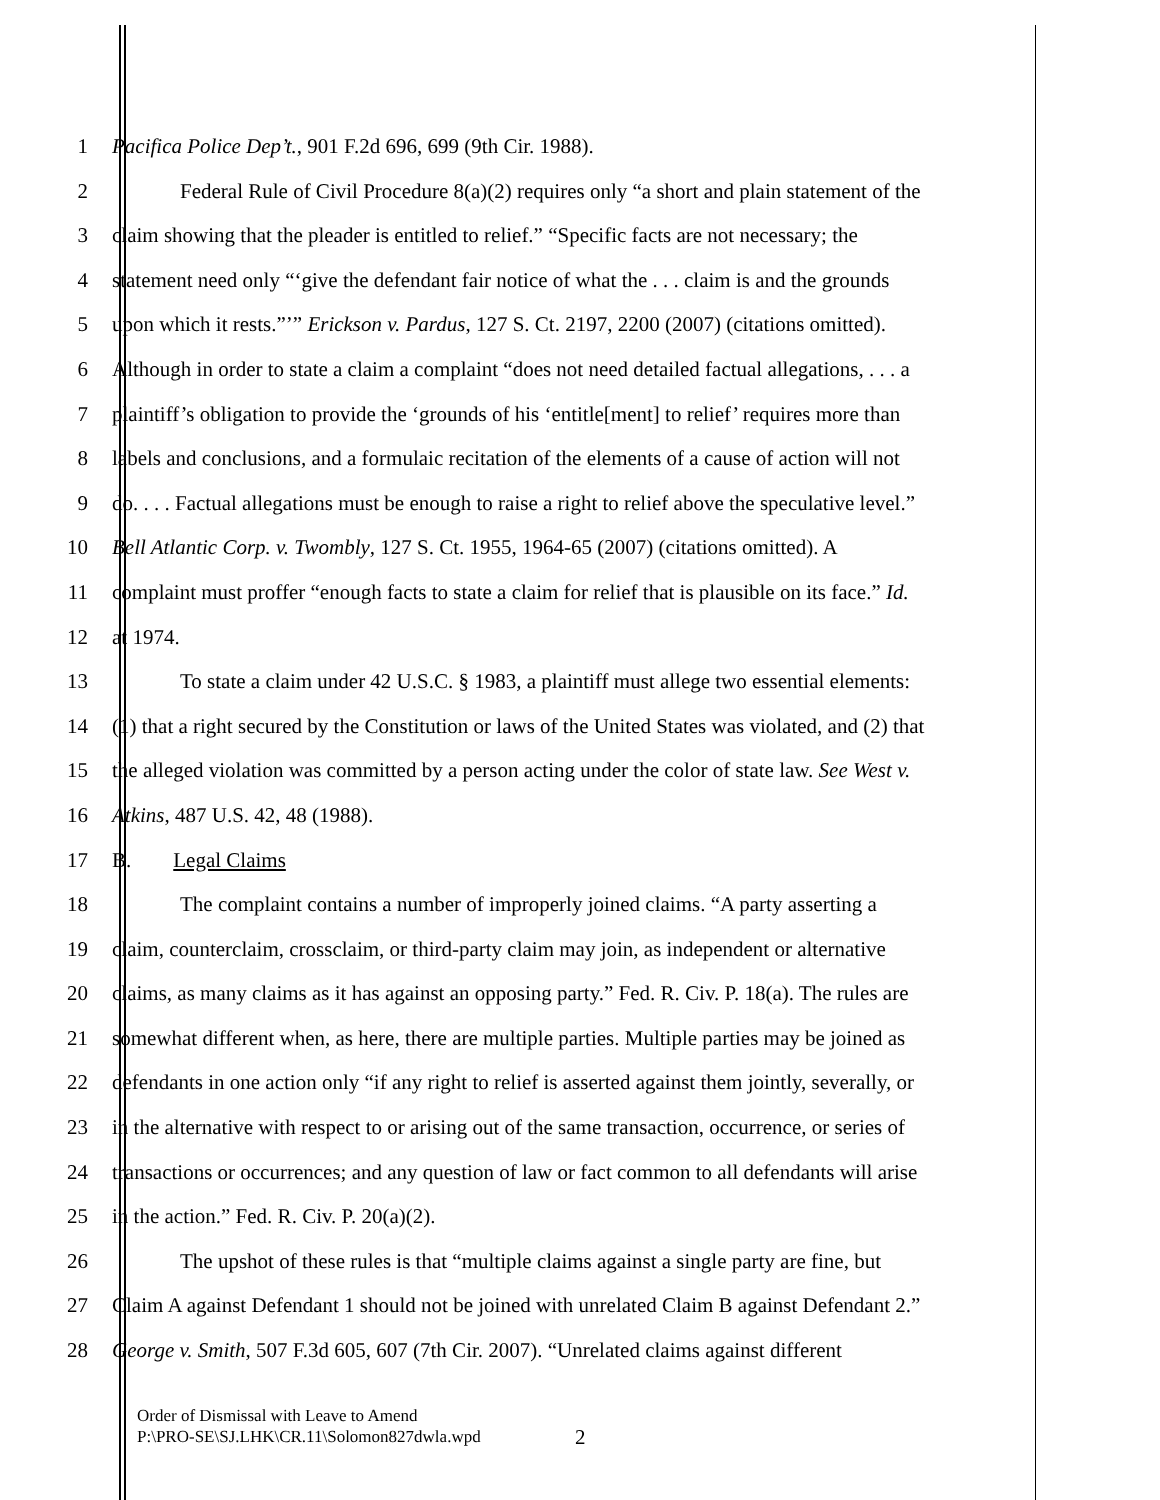1 Pacifica Police Dep’t., 901 F.2d 696, 699 (9th Cir. 1988).
2 Federal Rule of Civil Procedure 8(a)(2) requires only “a short and plain statement of the
3 claim showing that the pleader is entitled to relief.” “Specific facts are not necessary; the
4 statement need only “‘give the defendant fair notice of what the . . . claim is and the grounds
5 upon which it rests.”’” Erickson v. Pardus, 127 S. Ct. 2197, 2200 (2007) (citations omitted).
6 Although in order to state a claim a complaint “does not need detailed factual allegations, . . . a
7 plaintiff’s obligation to provide the ‘grounds of his ‘entitle[ment] to relief’ requires more than
8 labels and conclusions, and a formulaic recitation of the elements of a cause of action will not
9 do. . . . Factual allegations must be enough to raise a right to relief above the speculative level.”
10 Bell Atlantic Corp. v. Twombly, 127 S. Ct. 1955, 1964-65 (2007) (citations omitted). A
11 complaint must proffer “enough facts to state a claim for relief that is plausible on its face.” Id.
12 at 1974.
13 To state a claim under 42 U.S.C. § 1983, a plaintiff must allege two essential elements:
14 (1) that a right secured by the Constitution or laws of the United States was violated, and (2) that
15 the alleged violation was committed by a person acting under the color of state law. See West v.
16 Atkins, 487 U.S. 42, 48 (1988).
17 B. Legal Claims
18 The complaint contains a number of improperly joined claims. “A party asserting a
19 claim, counterclaim, crossclaim, or third-party claim may join, as independent or alternative
20 claims, as many claims as it has against an opposing party.” Fed. R. Civ. P. 18(a). The rules are
21 somewhat different when, as here, there are multiple parties. Multiple parties may be joined as
22 defendants in one action only “if any right to relief is asserted against them jointly, severally, or
23 in the alternative with respect to or arising out of the same transaction, occurrence, or series of
24 transactions or occurrences; and any question of law or fact common to all defendants will arise
25 in the action.” Fed. R. Civ. P. 20(a)(2).
26 The upshot of these rules is that “multiple claims against a single party are fine, but
27 Claim A against Defendant 1 should not be joined with unrelated Claim B against Defendant 2.”
28 George v. Smith, 507 F.3d 605, 607 (7th Cir. 2007). “Unrelated claims against different
Order of Dismissal with Leave to Amend
P:\PRO-SE\SJ.LHK\CR.11\Solomon827dwla.wpd
2